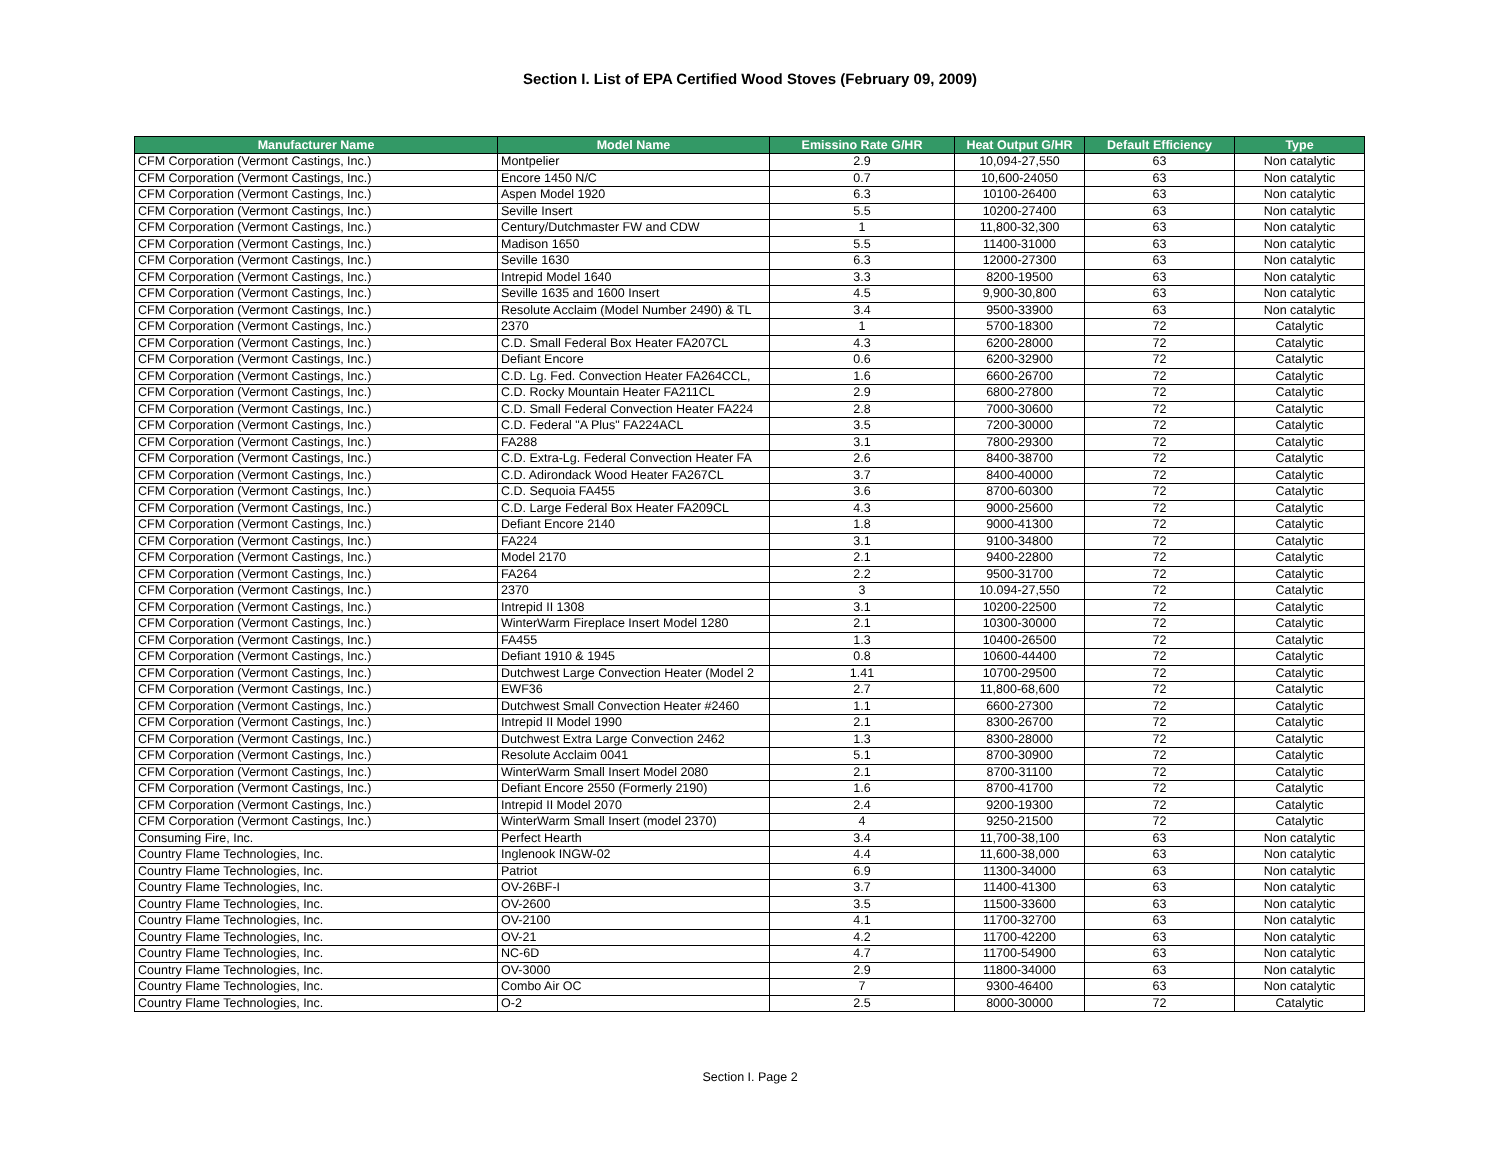Section I. List of EPA Certified Wood Stoves (February 09, 2009)
| Manufacturer Name | Model Name | Emissino Rate G/HR | Heat Output G/HR | Default Efficiency | Type |
| --- | --- | --- | --- | --- | --- |
| CFM Corporation (Vermont Castings, Inc.) | Montpelier | 2.9 | 10,094-27,550 | 63 | Non catalytic |
| CFM Corporation (Vermont Castings, Inc.) | Encore 1450 N/C | 0.7 | 10,600-24050 | 63 | Non catalytic |
| CFM Corporation (Vermont Castings, Inc.) | Aspen Model 1920 | 6.3 | 10100-26400 | 63 | Non catalytic |
| CFM Corporation (Vermont Castings, Inc.) | Seville Insert | 5.5 | 10200-27400 | 63 | Non catalytic |
| CFM Corporation (Vermont Castings, Inc.) | Century/Dutchmaster FW and CDW | 1 | 11,800-32,300 | 63 | Non catalytic |
| CFM Corporation (Vermont Castings, Inc.) | Madison 1650 | 5.5 | 11400-31000 | 63 | Non catalytic |
| CFM Corporation (Vermont Castings, Inc.) | Seville 1630 | 6.3 | 12000-27300 | 63 | Non catalytic |
| CFM Corporation (Vermont Castings, Inc.) | Intrepid Model 1640 | 3.3 | 8200-19500 | 63 | Non catalytic |
| CFM Corporation (Vermont Castings, Inc.) | Seville 1635 and 1600 Insert | 4.5 | 9,900-30,800 | 63 | Non catalytic |
| CFM Corporation (Vermont Castings, Inc.) | Resolute Acclaim (Model Number 2490) & TL | 3.4 | 9500-33900 | 63 | Non catalytic |
| CFM Corporation (Vermont Castings, Inc.) | 2370 | 1 | 5700-18300 | 72 | Catalytic |
| CFM Corporation (Vermont Castings, Inc.) | C.D. Small Federal Box Heater FA207CL | 4.3 | 6200-28000 | 72 | Catalytic |
| CFM Corporation (Vermont Castings, Inc.) | Defiant Encore | 0.6 | 6200-32900 | 72 | Catalytic |
| CFM Corporation (Vermont Castings, Inc.) | C.D. Lg. Fed. Convection Heater FA264CCL, | 1.6 | 6600-26700 | 72 | Catalytic |
| CFM Corporation (Vermont Castings, Inc.) | C.D. Rocky Mountain Heater FA211CL | 2.9 | 6800-27800 | 72 | Catalytic |
| CFM Corporation (Vermont Castings, Inc.) | C.D. Small Federal Convection Heater FA224 | 2.8 | 7000-30600 | 72 | Catalytic |
| CFM Corporation (Vermont Castings, Inc.) | C.D. Federal "A Plus" FA224ACL | 3.5 | 7200-30000 | 72 | Catalytic |
| CFM Corporation (Vermont Castings, Inc.) | FA288 | 3.1 | 7800-29300 | 72 | Catalytic |
| CFM Corporation (Vermont Castings, Inc.) | C.D. Extra-Lg. Federal Convection Heater FA | 2.6 | 8400-38700 | 72 | Catalytic |
| CFM Corporation (Vermont Castings, Inc.) | C.D. Adirondack Wood Heater FA267CL | 3.7 | 8400-40000 | 72 | Catalytic |
| CFM Corporation (Vermont Castings, Inc.) | C.D. Sequoia FA455 | 3.6 | 8700-60300 | 72 | Catalytic |
| CFM Corporation (Vermont Castings, Inc.) | C.D. Large Federal Box Heater FA209CL | 4.3 | 9000-25600 | 72 | Catalytic |
| CFM Corporation (Vermont Castings, Inc.) | Defiant Encore 2140 | 1.8 | 9000-41300 | 72 | Catalytic |
| CFM Corporation (Vermont Castings, Inc.) | FA224 | 3.1 | 9100-34800 | 72 | Catalytic |
| CFM Corporation (Vermont Castings, Inc.) | Model 2170 | 2.1 | 9400-22800 | 72 | Catalytic |
| CFM Corporation (Vermont Castings, Inc.) | FA264 | 2.2 | 9500-31700 | 72 | Catalytic |
| CFM Corporation (Vermont Castings, Inc.) | 2370 | 3 | 10.094-27,550 | 72 | Catalytic |
| CFM Corporation (Vermont Castings, Inc.) | Intrepid II 1308 | 3.1 | 10200-22500 | 72 | Catalytic |
| CFM Corporation (Vermont Castings, Inc.) | WinterWarm Fireplace Insert Model 1280 | 2.1 | 10300-30000 | 72 | Catalytic |
| CFM Corporation (Vermont Castings, Inc.) | FA455 | 1.3 | 10400-26500 | 72 | Catalytic |
| CFM Corporation (Vermont Castings, Inc.) | Defiant 1910 & 1945 | 0.8 | 10600-44400 | 72 | Catalytic |
| CFM Corporation (Vermont Castings, Inc.) | Dutchwest Large Convection Heater (Model 2 | 1.41 | 10700-29500 | 72 | Catalytic |
| CFM Corporation (Vermont Castings, Inc.) | EWF36 | 2.7 | 11,800-68,600 | 72 | Catalytic |
| CFM Corporation (Vermont Castings, Inc.) | Dutchwest Small Convection Heater #2460 | 1.1 | 6600-27300 | 72 | Catalytic |
| CFM Corporation (Vermont Castings, Inc.) | Intrepid II Model 1990 | 2.1 | 8300-26700 | 72 | Catalytic |
| CFM Corporation (Vermont Castings, Inc.) | Dutchwest Extra Large Convection 2462 | 1.3 | 8300-28000 | 72 | Catalytic |
| CFM Corporation (Vermont Castings, Inc.) | Resolute Acclaim 0041 | 5.1 | 8700-30900 | 72 | Catalytic |
| CFM Corporation (Vermont Castings, Inc.) | WinterWarm Small Insert Model 2080 | 2.1 | 8700-31100 | 72 | Catalytic |
| CFM Corporation (Vermont Castings, Inc.) | Defiant Encore 2550 (Formerly 2190) | 1.6 | 8700-41700 | 72 | Catalytic |
| CFM Corporation (Vermont Castings, Inc.) | Intrepid II Model 2070 | 2.4 | 9200-19300 | 72 | Catalytic |
| CFM Corporation (Vermont Castings, Inc.) | WinterWarm Small Insert (model 2370) | 4 | 9250-21500 | 72 | Catalytic |
| Consuming Fire, Inc. | Perfect Hearth | 3.4 | 11,700-38,100 | 63 | Non catalytic |
| Country Flame Technologies, Inc. | Inglenook INGW-02 | 4.4 | 11,600-38,000 | 63 | Non catalytic |
| Country Flame Technologies, Inc. | Patriot | 6.9 | 11300-34000 | 63 | Non catalytic |
| Country Flame Technologies, Inc. | OV-26BF-I | 3.7 | 11400-41300 | 63 | Non catalytic |
| Country Flame Technologies, Inc. | OV-2600 | 3.5 | 11500-33600 | 63 | Non catalytic |
| Country Flame Technologies, Inc. | OV-2100 | 4.1 | 11700-32700 | 63 | Non catalytic |
| Country Flame Technologies, Inc. | OV-21 | 4.2 | 11700-42200 | 63 | Non catalytic |
| Country Flame Technologies, Inc. | NC-6D | 4.7 | 11700-54900 | 63 | Non catalytic |
| Country Flame Technologies, Inc. | OV-3000 | 2.9 | 11800-34000 | 63 | Non catalytic |
| Country Flame Technologies, Inc. | Combo Air OC | 7 | 9300-46400 | 63 | Non catalytic |
| Country Flame Technologies, Inc. | O-2 | 2.5 | 8000-30000 | 72 | Catalytic |
Section I. Page 2